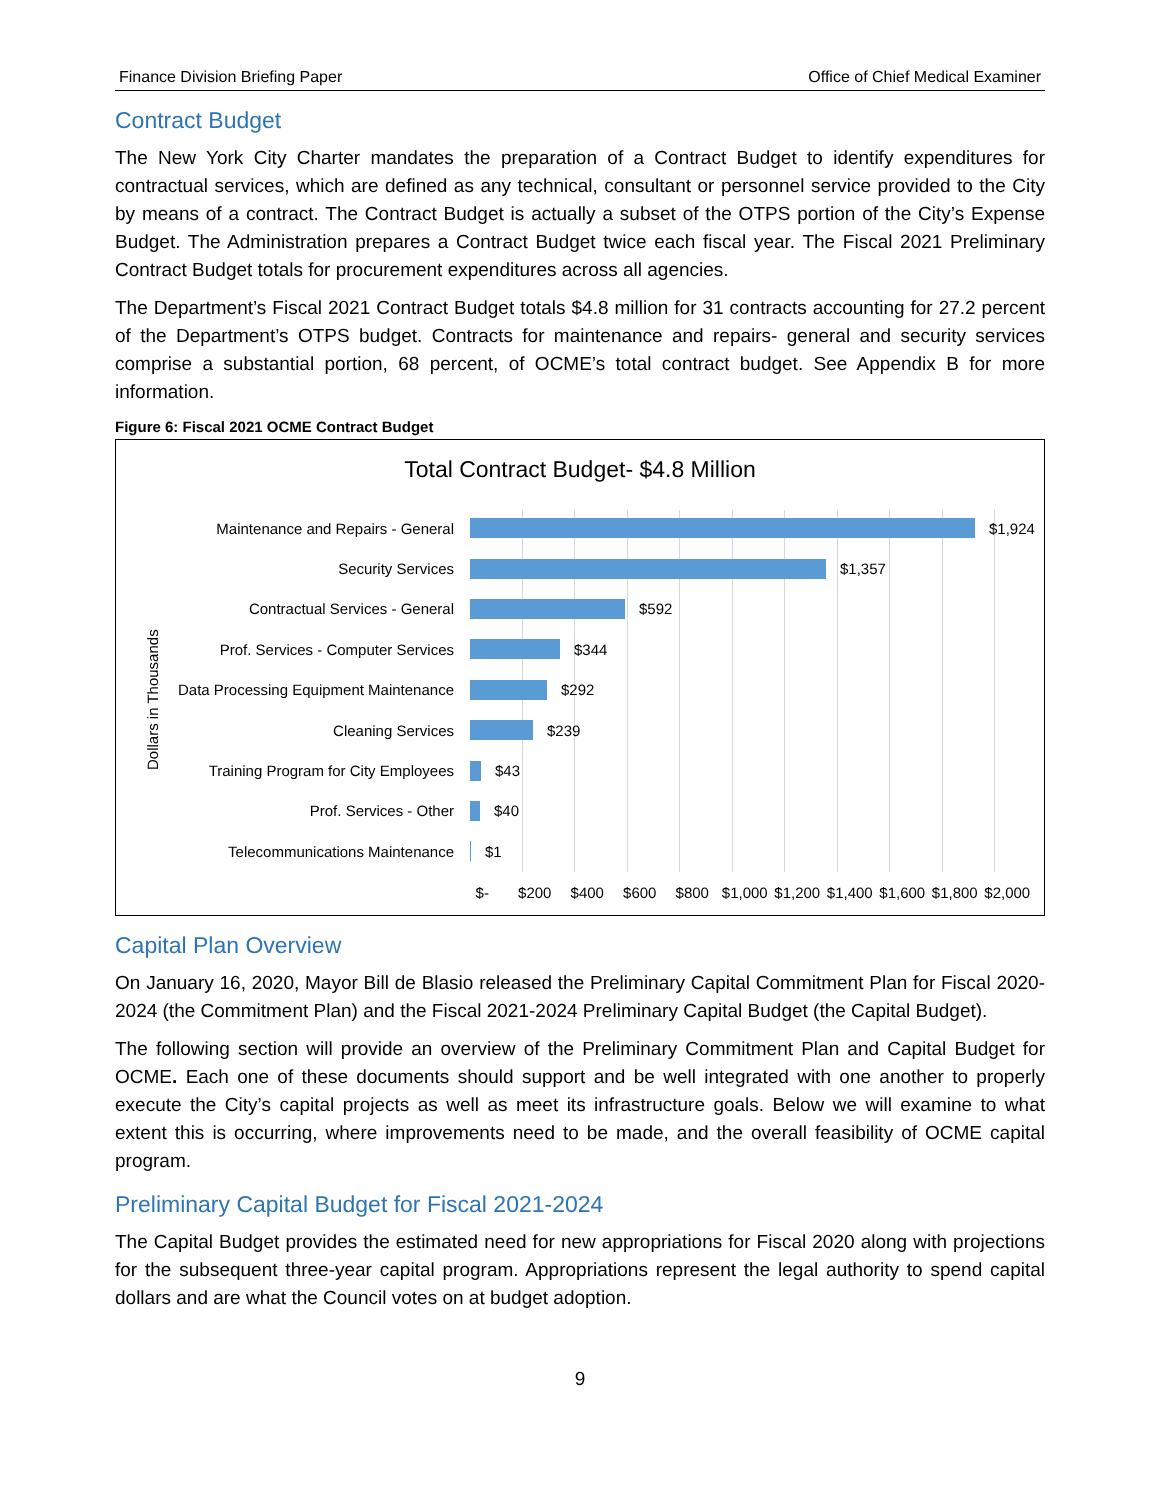Finance Division Briefing Paper Office of Chief Medical Examiner
Contract Budget
The New York City Charter mandates the preparation of a Contract Budget to identify expenditures for contractual services, which are defined as any technical, consultant or personnel service provided to the City by means of a contract. The Contract Budget is actually a subset of the OTPS portion of the City’s Expense Budget. The Administration prepares a Contract Budget twice each fiscal year. The Fiscal 2021 Preliminary Contract Budget totals for procurement expenditures across all agencies.
The Department’s Fiscal 2021 Contract Budget totals $4.8 million for 31 contracts accounting for 27.2 percent of the Department’s OTPS budget. Contracts for maintenance and repairs- general and security services comprise a substantial portion, 68 percent, of OCME’s total contract budget. See Appendix B for more information.
Figure 6: Fiscal 2021 OCME Contract Budget
Total Contract Budget- $4.8 Million
Dollars in Thousands
Maintenance and Repairs - General $1,924
Security Services $1,357
Contractual Services - General $592
Prof. Services - Computer Services $344
Data Processing Equipment Maintenance $292
Cleaning Services $239
Training Program for City Employees $43
Prof. Services - Other $40
Telecommunications Maintenance $1
$- $200 $400 $600 $800 $1,000 $1,200 $1,400 $1,600 $1,800 $2,000
Capital Plan Overview
On January 16, 2020, Mayor Bill de Blasio released the Preliminary Capital Commitment Plan for Fiscal 2020-2024 (the Commitment Plan) and the Fiscal 2021-2024 Preliminary Capital Budget (the Capital Budget).
The following section will provide an overview of the Preliminary Commitment Plan and Capital Budget for OCME. Each one of these documents should support and be well integrated with one another to properly execute the City’s capital projects as well as meet its infrastructure goals. Below we will examine to what extent this is occurring, where improvements need to be made, and the overall feasibility of OCME capital program.
Preliminary Capital Budget for Fiscal 2021-2024
The Capital Budget provides the estimated need for new appropriations for Fiscal 2020 along with projections for the subsequent three-year capital program. Appropriations represent the legal authority to spend capital dollars and are what the Council votes on at budget adoption.
9